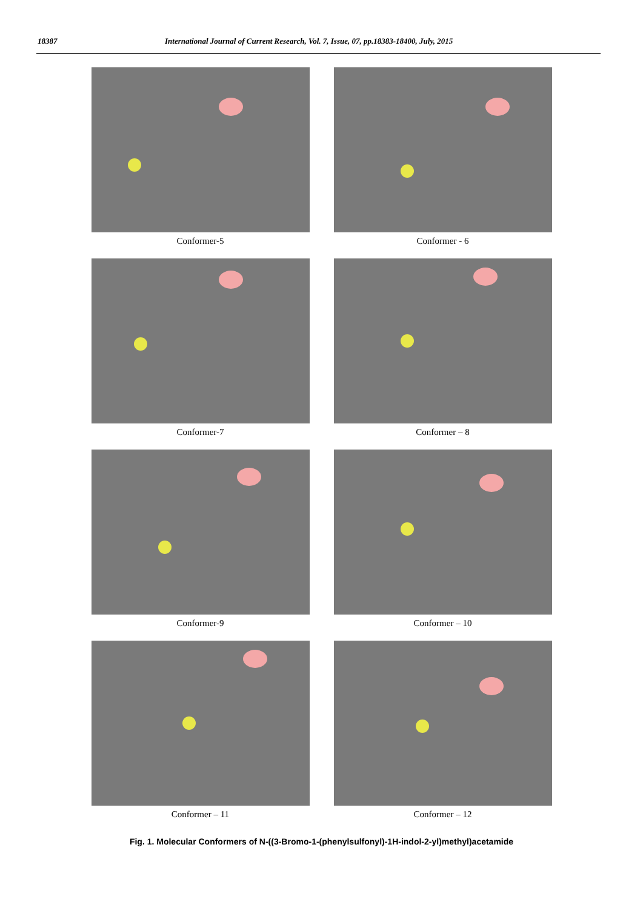18387 International Journal of Current Research, Vol. 7, Issue, 07, pp.18383-18400, July, 2015
Conformer-5
Conformer - 6
Conformer-7
Conformer – 8
Conformer-9
Conformer – 10
Conformer – 11
Conformer – 12
Fig. 1. Molecular Conformers of N-((3-Bromo-1-(phenylsulfonyl)-1H-indol-2-yl)methyl)acetamide